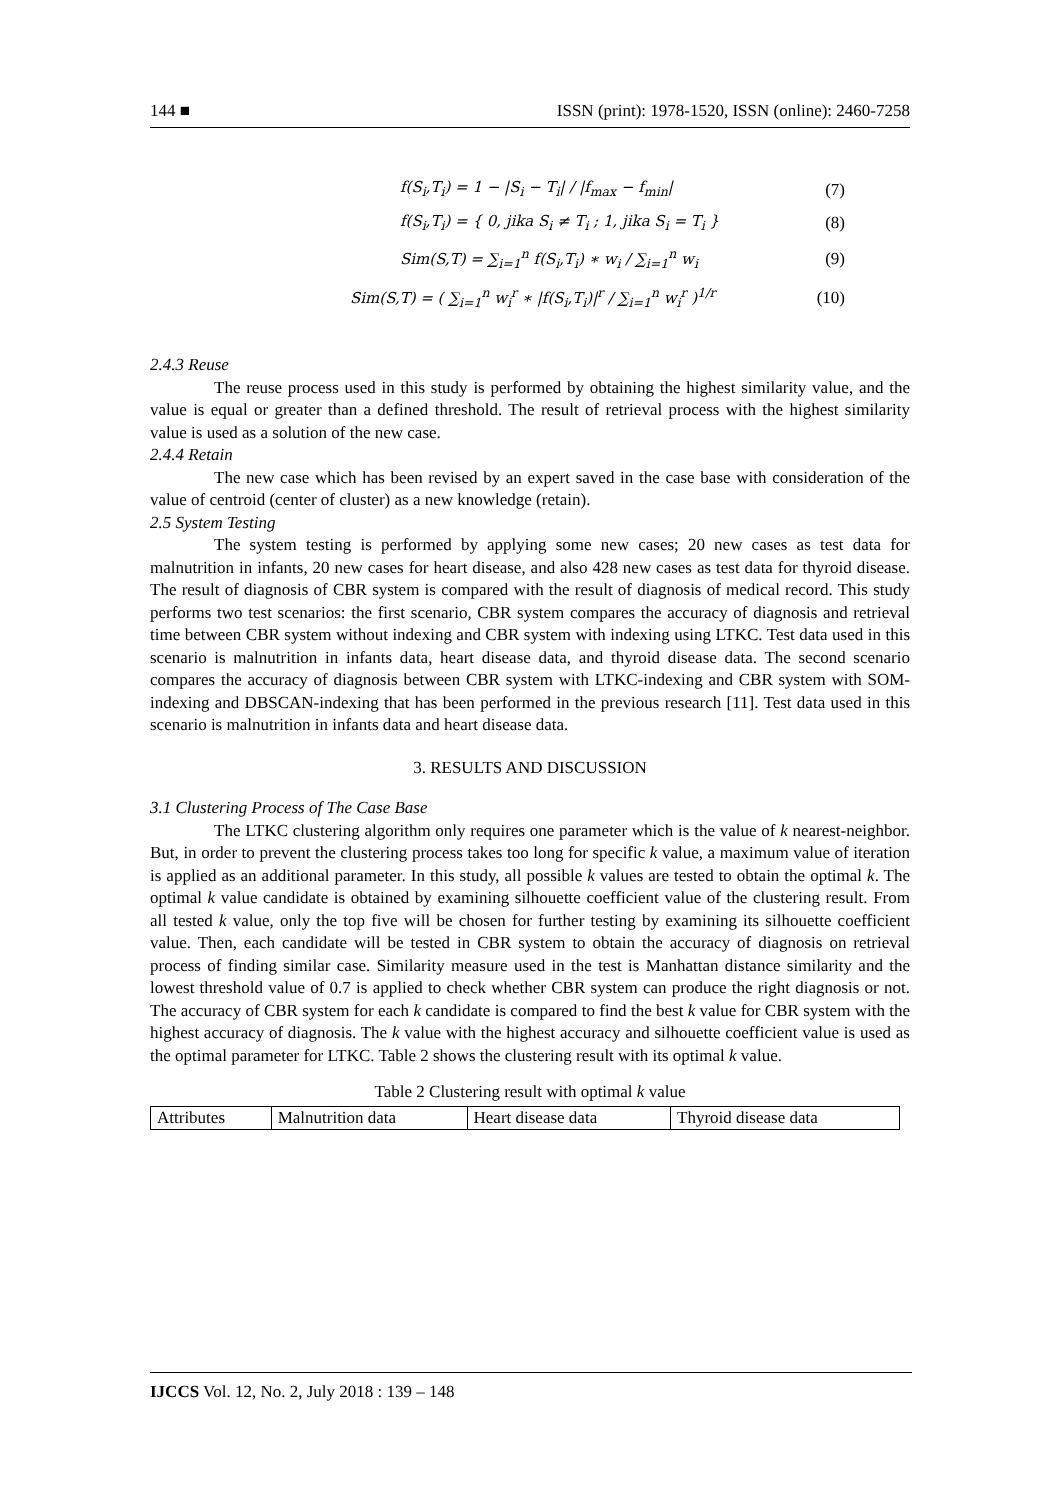144 ■ ISSN (print): 1978-1520, ISSN (online): 2460-7258
f(S<sub>i</sub>,T<sub>i</sub>) = 1 − |S<sub>i</sub> − T<sub>i</sub>| / |f<sub>max</sub> − f<sub>min</sub>| (7)
f(S<sub>i</sub>,T<sub>i</sub>) = { 0, jika S<sub>i</sub> ≠ T<sub>i</sub> ; 1, jika S<sub>i</sub> = T<sub>i</sub> } (8)
Sim(S,T) = ∑<sub>i=1</sub><sup>n</sup> f(S<sub>i</sub>,T<sub>i</sub>) ∗ w<sub>i</sub> / ∑<sub>i=1</sub><sup>n</sup> w<sub>i</sub> (9)
Sim(S,T) = ( ∑<sub>i=1</sub><sup>n</sup> w<sub>i</sub><sup>r</sup> ∗ |f(S<sub>i</sub>,T<sub>i</sub>)|<sup>r</sup> / ∑<sub>i=1</sub><sup>n</sup> w<sub>i</sub><sup>r</sup> )<sup>1/r</sup> (10)
2.4.3 Reuse
The reuse process used in this study is performed by obtaining the highest similarity value, and the value is equal or greater than a defined threshold. The result of retrieval process with the highest similarity value is used as a solution of the new case.
2.4.4 Retain
The new case which has been revised by an expert saved in the case base with consideration of the value of centroid (center of cluster) as a new knowledge (retain).
2.5 System Testing
The system testing is performed by applying some new cases; 20 new cases as test data for malnutrition in infants, 20 new cases for heart disease, and also 428 new cases as test data for thyroid disease. The result of diagnosis of CBR system is compared with the result of diagnosis of medical record. This study performs two test scenarios: the first scenario, CBR system compares the accuracy of diagnosis and retrieval time between CBR system without indexing and CBR system with indexing using LTKC. Test data used in this scenario is malnutrition in infants data, heart disease data, and thyroid disease data. The second scenario compares the accuracy of diagnosis between CBR system with LTKC-indexing and CBR system with SOM-indexing and DBSCAN-indexing that has been performed in the previous research [11]. Test data used in this scenario is malnutrition in infants data and heart disease data.
3. RESULTS AND DISCUSSION
3.1 Clustering Process of The Case Base
The LTKC clustering algorithm only requires one parameter which is the value of k nearest-neighbor. But, in order to prevent the clustering process takes too long for specific k value, a maximum value of iteration is applied as an additional parameter. In this study, all possible k values are tested to obtain the optimal k. The optimal k value candidate is obtained by examining silhouette coefficient value of the clustering result. From all tested k value, only the top five will be chosen for further testing by examining its silhouette coefficient value. Then, each candidate will be tested in CBR system to obtain the accuracy of diagnosis on retrieval process of finding similar case. Similarity measure used in the test is Manhattan distance similarity and the lowest threshold value of 0.7 is applied to check whether CBR system can produce the right diagnosis or not. The accuracy of CBR system for each k candidate is compared to find the best k value for CBR system with the highest accuracy of diagnosis. The k value with the highest accuracy and silhouette coefficient value is used as the optimal parameter for LTKC. Table 2 shows the clustering result with its optimal k value.
Table 2 Clustering result with optimal k value
| Attributes | Malnutrition data | Heart disease data | Thyroid disease data |
IJCCS Vol. 12, No. 2, July 2018 : 139 – 148